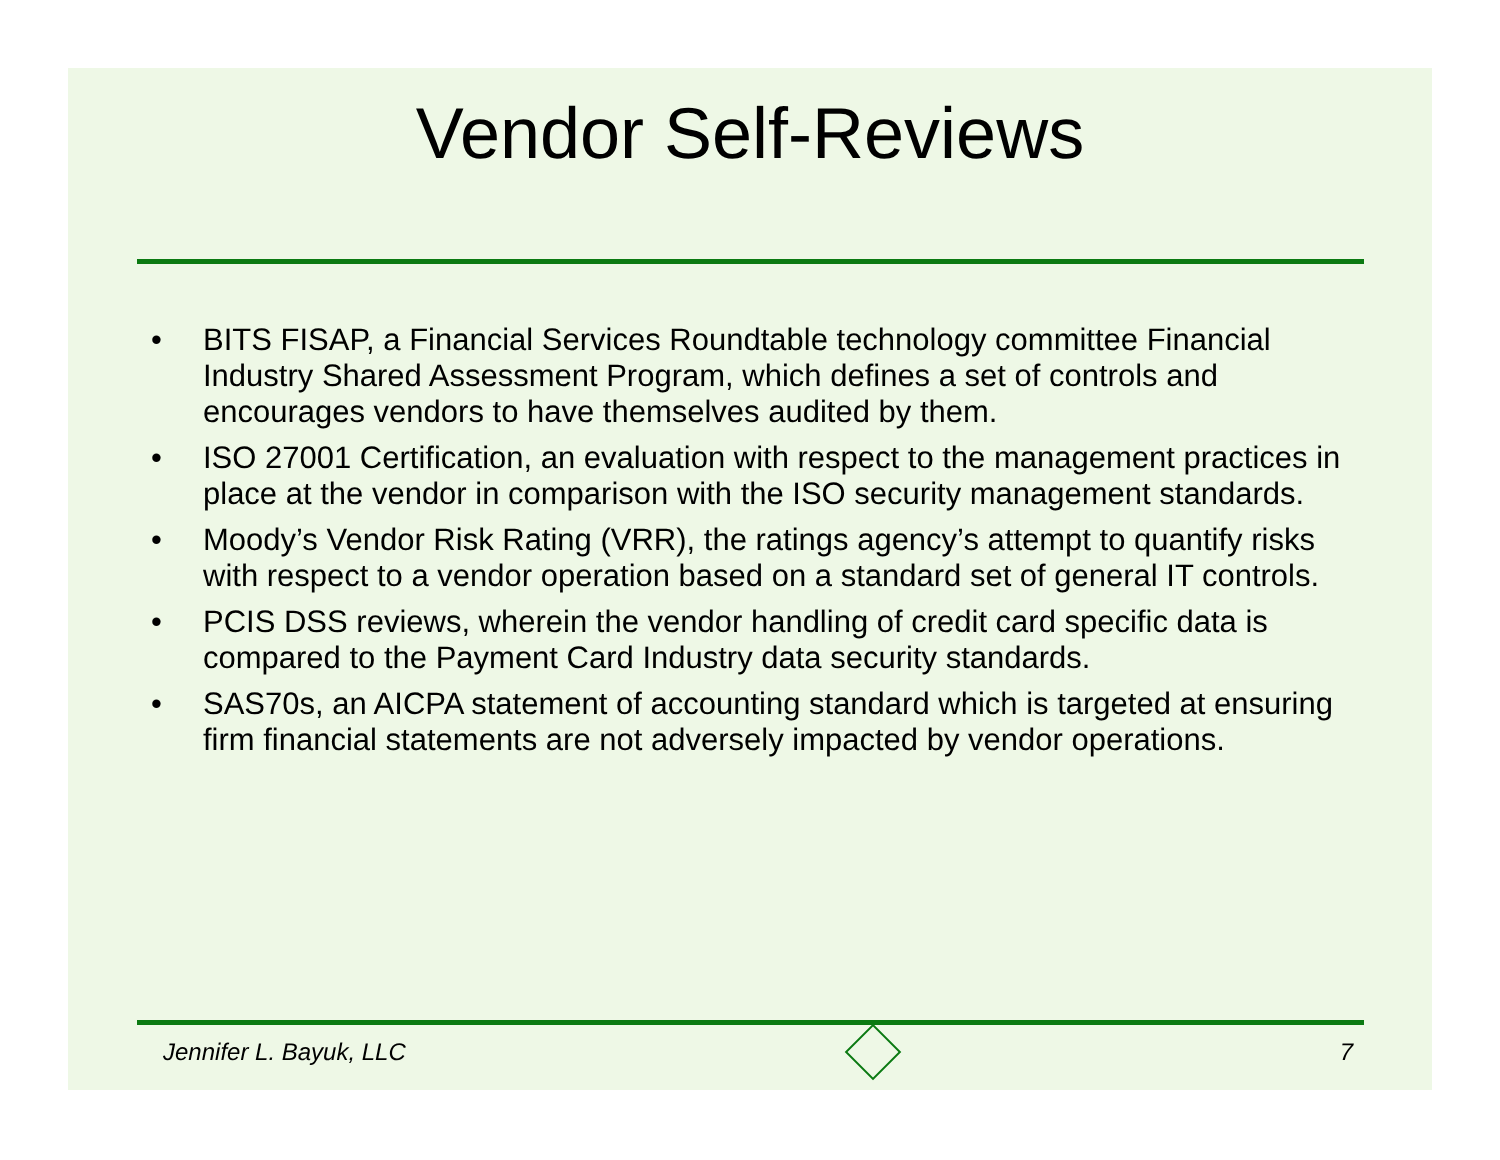Vendor Self-Reviews
• BITS FISAP, a Financial Services Roundtable technology committee Financial Industry Shared Assessment Program, which defines a set of controls and encourages vendors to have themselves audited by them.
• ISO 27001 Certification, an evaluation with respect to the management practices in place at the vendor in comparison with the ISO security management standards.
• Moody’s Vendor Risk Rating (VRR), the ratings agency’s attempt to quantify risks with respect to a vendor operation based on a standard set of general IT controls.
• PCIS DSS reviews, wherein the vendor handling of credit card specific data is compared to the Payment Card Industry data security standards.
• SAS70s, an AICPA statement of accounting standard which is targeted at ensuring firm financial statements are not adversely impacted by vendor operations.
Jennifer L. Bayuk, LLC 7